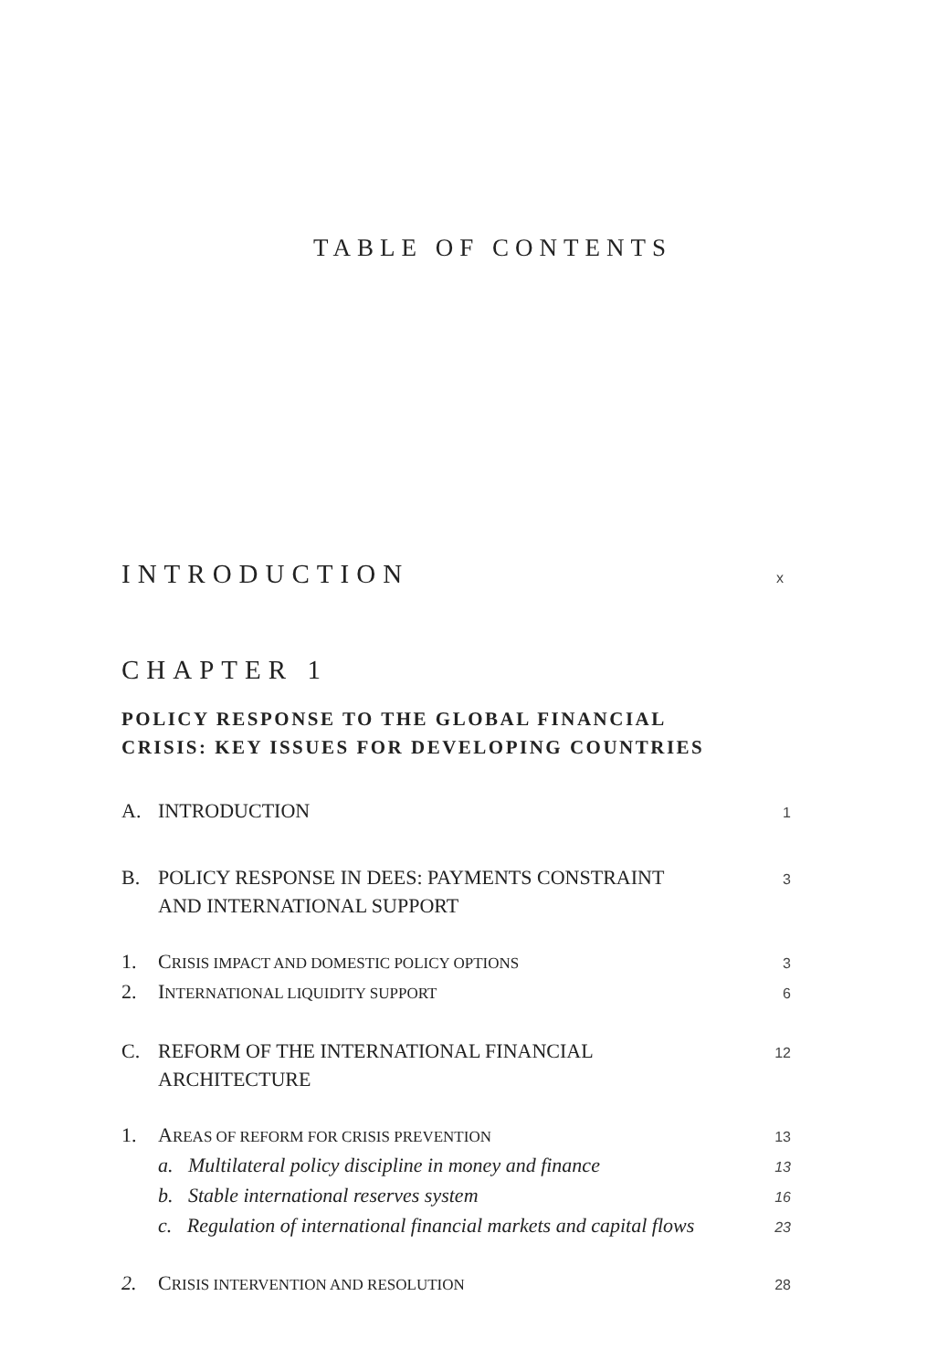TABLE OF CONTENTS
INTRODUCTION x
CHAPTER 1
POLICY RESPONSE TO THE GLOBAL FINANCIAL
CRISIS: KEY ISSUES FOR DEVELOPING COUNTRIES
A. INTRODUCTION 1
B. POLICY RESPONSE IN DEES: PAYMENTS CONSTRAINT
AND INTERNATIONAL SUPPORT 3
1. CRISIS IMPACT AND DOMESTIC POLICY OPTIONS 3
2. INTERNATIONAL LIQUIDITY SUPPORT 6
C. REFORM OF THE INTERNATIONAL FINANCIAL
ARCHITECTURE 12
1. AREAS OF REFORM FOR CRISIS PREVENTION 13
a. Multilateral policy discipline in money and finance 13
b. Stable international reserves system 16
c. Regulation of international financial markets and capital flows 23
2. CRISIS INTERVENTION AND RESOLUTION 28